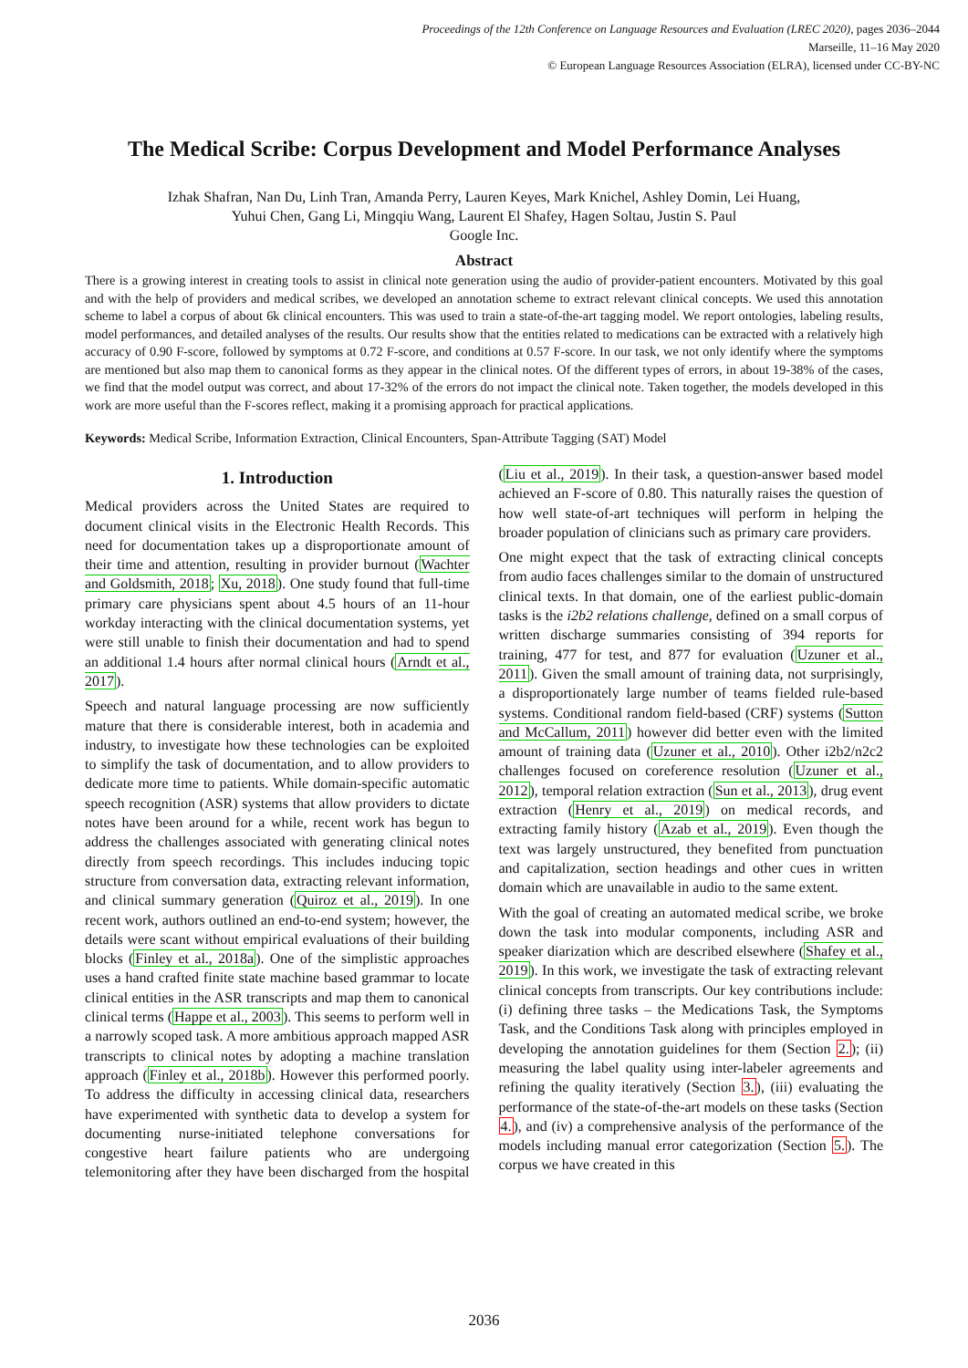Proceedings of the 12th Conference on Language Resources and Evaluation (LREC 2020), pages 2036–2044
Marseille, 11–16 May 2020
© European Language Resources Association (ELRA), licensed under CC-BY-NC
The Medical Scribe: Corpus Development and Model Performance Analyses
Izhak Shafran, Nan Du, Linh Tran, Amanda Perry, Lauren Keyes, Mark Knichel, Ashley Domin, Lei Huang,
Yuhui Chen, Gang Li, Mingqiu Wang, Laurent El Shafey, Hagen Soltau, Justin S. Paul
Google Inc.
Abstract
There is a growing interest in creating tools to assist in clinical note generation using the audio of provider-patient encounters. Motivated by this goal and with the help of providers and medical scribes, we developed an annotation scheme to extract relevant clinical concepts. We used this annotation scheme to label a corpus of about 6k clinical encounters. This was used to train a state-of-the-art tagging model. We report ontologies, labeling results, model performances, and detailed analyses of the results. Our results show that the entities related to medications can be extracted with a relatively high accuracy of 0.90 F-score, followed by symptoms at 0.72 F-score, and conditions at 0.57 F-score. In our task, we not only identify where the symptoms are mentioned but also map them to canonical forms as they appear in the clinical notes. Of the different types of errors, in about 19-38% of the cases, we find that the model output was correct, and about 17-32% of the errors do not impact the clinical note. Taken together, the models developed in this work are more useful than the F-scores reflect, making it a promising approach for practical applications.
Keywords: Medical Scribe, Information Extraction, Clinical Encounters, Span-Attribute Tagging (SAT) Model
1. Introduction
Medical providers across the United States are required to document clinical visits in the Electronic Health Records. This need for documentation takes up a disproportionate amount of their time and attention, resulting in provider burnout (Wachter and Goldsmith, 2018; Xu, 2018). One study found that full-time primary care physicians spent about 4.5 hours of an 11-hour workday interacting with the clinical documentation systems, yet were still unable to finish their documentation and had to spend an additional 1.4 hours after normal clinical hours (Arndt et al., 2017).
Speech and natural language processing are now sufficiently mature that there is considerable interest, both in academia and industry, to investigate how these technologies can be exploited to simplify the task of documentation, and to allow providers to dedicate more time to patients. While domain-specific automatic speech recognition (ASR) systems that allow providers to dictate notes have been around for a while, recent work has begun to address the challenges associated with generating clinical notes directly from speech recordings. This includes inducing topic structure from conversation data, extracting relevant information, and clinical summary generation (Quiroz et al., 2019). In one recent work, authors outlined an end-to-end system; however, the details were scant without empirical evaluations of their building blocks (Finley et al., 2018a). One of the simplistic approaches uses a hand crafted finite state machine based grammar to locate clinical entities in the ASR transcripts and map them to canonical clinical terms (Happe et al., 2003). This seems to perform well in a narrowly scoped task. A more ambitious approach mapped ASR transcripts to clinical notes by adopting a machine translation approach (Finley et al., 2018b). However this performed poorly. To address the difficulty in accessing clinical data, researchers have experimented with synthetic data to develop a system for documenting nurse-initiated telephone conversations for congestive heart failure patients who are undergoing telemonitoring after they have been discharged from the hospital (Liu et al., 2019). In their task, a question-answer based model achieved an F-score of 0.80. This naturally raises the question of how well state-of-art techniques will perform in helping the broader population of clinicians such as primary care providers.
One might expect that the task of extracting clinical concepts from audio faces challenges similar to the domain of unstructured clinical texts. In that domain, one of the earliest public-domain tasks is the i2b2 relations challenge, defined on a small corpus of written discharge summaries consisting of 394 reports for training, 477 for test, and 877 for evaluation (Uzuner et al., 2011). Given the small amount of training data, not surprisingly, a disproportionately large number of teams fielded rule-based systems. Conditional random field-based (CRF) systems (Sutton and McCallum, 2011) however did better even with the limited amount of training data (Uzuner et al., 2010). Other i2b2/n2c2 challenges focused on coreference resolution (Uzuner et al., 2012), temporal relation extraction (Sun et al., 2013), drug event extraction (Henry et al., 2019) on medical records, and extracting family history (Azab et al., 2019). Even though the text was largely unstructured, they benefited from punctuation and capitalization, section headings and other cues in written domain which are unavailable in audio to the same extent.
With the goal of creating an automated medical scribe, we broke down the task into modular components, including ASR and speaker diarization which are described elsewhere (Shafey et al., 2019). In this work, we investigate the task of extracting relevant clinical concepts from transcripts. Our key contributions include: (i) defining three tasks – the Medications Task, the Symptoms Task, and the Conditions Task along with principles employed in developing the annotation guidelines for them (Section 2.); (ii) measuring the label quality using inter-labeler agreements and refining the quality iteratively (Section 3.), (iii) evaluating the performance of the state-of-the-art models on these tasks (Section 4.), and (iv) a comprehensive analysis of the performance of the models including manual error categorization (Section 5.). The corpus we have created in this
2036